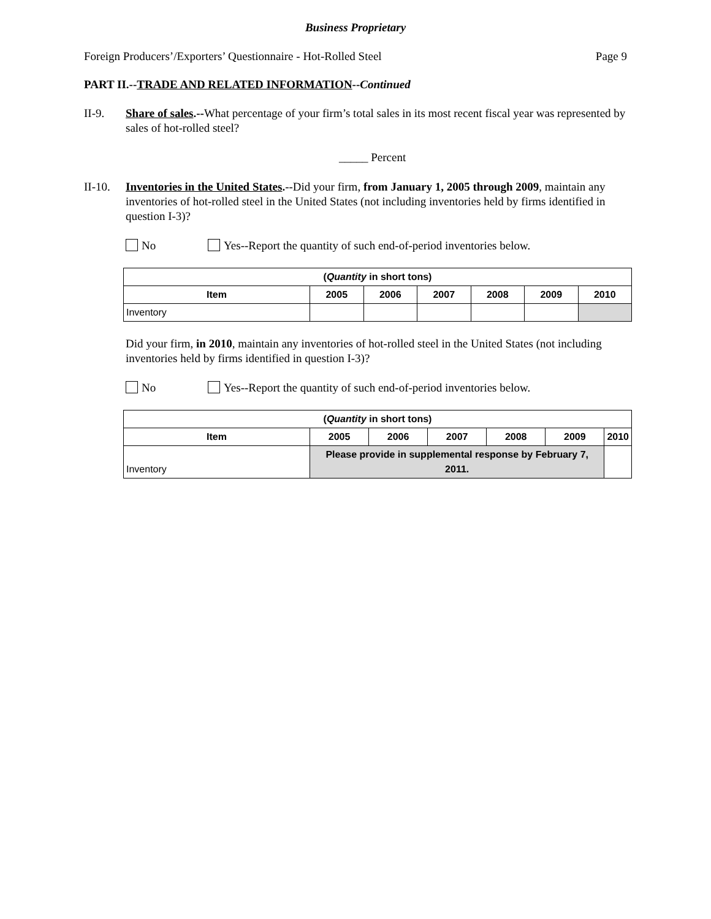Business Proprietary
Foreign Producers’/Exporters’ Questionnaire - Hot-Rolled Steel Page 9
PART II.--TRADE AND RELATED INFORMATION--Continued
II-9. Share of sales.--What percentage of your firm’s total sales in its most recent fiscal year was represented by sales of hot-rolled steel?
_____ Percent
II-10.
Inventories in the United States.--Did your firm, from January 1, 2005 through 2009, maintain any inventories of hot-rolled steel in the United States (not including inventories held by firms identified in question I-3)?
No Yes--Report the quantity of such end-of-period inventories below.
| ( Quantity in short tons) | | | | | | |
| --- | --- | --- | --- | --- | --- | --- |
| Item | 2005 | 2006 | 2007 | 2008 | 2009 | 2010 |
| Inventory | | | | | | |
Did your firm, in 2010, maintain any inventories of hot-rolled steel in the United States (not including inventories held by firms identified in question I-3)?
No Yes--Report the quantity of such end-of-period inventories below.
| ( Quantity in short tons) | | | | | | |
| --- | --- | --- | --- | --- | --- | --- |
| Item | 2005 | 2006 | 2007 | 2008 | 2009 | 2010 |
| Inventory | Please provide in supplemental response by February 7, 2011. | | | | | |